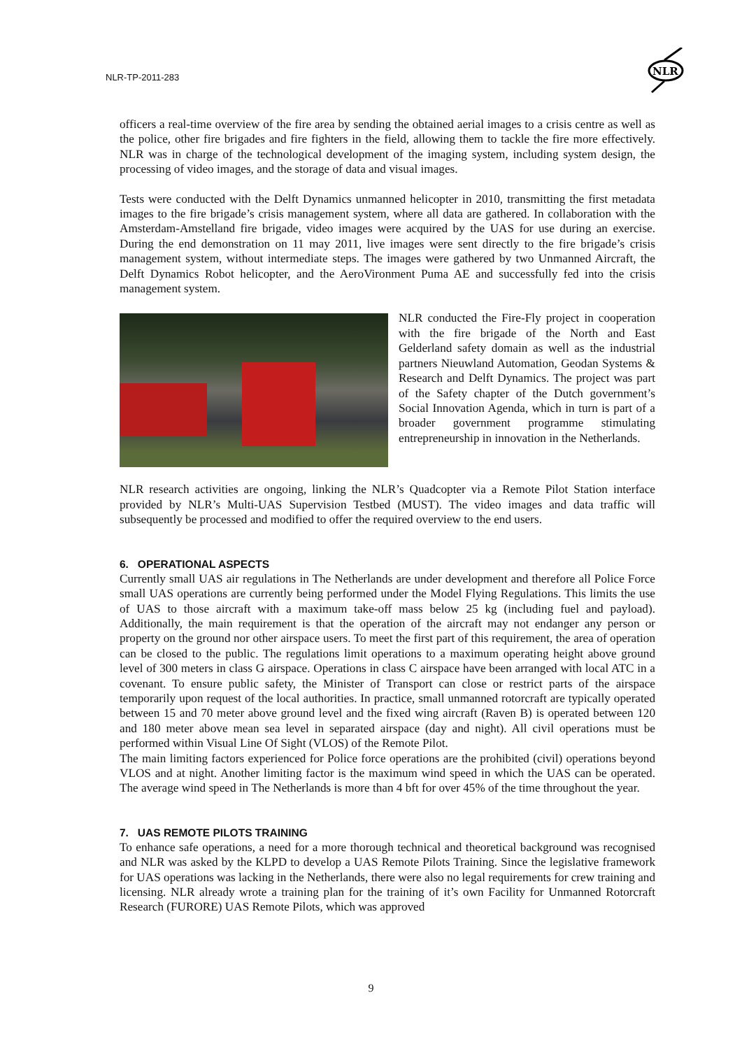NLR-TP-2011-283
NLR
officers a real-time overview of the fire area by sending the obtained aerial images to a crisis centre as well as the police, other fire brigades and fire fighters in the field, allowing them to tackle the fire more effectively. NLR was in charge of the technological development of the imaging system, including system design, the processing of video images, and the storage of data and visual images.
Tests were conducted with the Delft Dynamics unmanned helicopter in 2010, transmitting the first metadata images to the fire brigade’s crisis management system, where all data are gathered. In collaboration with the Amsterdam-Amstelland fire brigade, video images were acquired by the UAS for use during an exercise. During the end demonstration on 11 may 2011, live images were sent directly to the fire brigade’s crisis management system, without intermediate steps. The images were gathered by two Unmanned Aircraft, the Delft Dynamics Robot helicopter, and the AeroVironment Puma AE and successfully fed into the crisis management system.
NLR conducted the Fire-Fly project in cooperation with the fire brigade of the North and East Gelderland safety domain as well as the industrial partners Nieuwland Automation, Geodan Systems & Research and Delft Dynamics. The project was part of the Safety chapter of the Dutch government’s Social Innovation Agenda, which in turn is part of a broader government programme stimulating entrepreneurship in innovation in the Netherlands.
NLR research activities are ongoing, linking the NLR’s Quadcopter via a Remote Pilot Station interface provided by NLR’s Multi-UAS Supervision Testbed (MUST). The video images and data traffic will subsequently be processed and modified to offer the required overview to the end users.
6. OPERATIONAL ASPECTS
Currently small UAS air regulations in The Netherlands are under development and therefore all Police Force small UAS operations are currently being performed under the Model Flying Regulations. This limits the use of UAS to those aircraft with a maximum take-off mass below 25 kg (including fuel and payload). Additionally, the main requirement is that the operation of the aircraft may not endanger any person or property on the ground nor other airspace users. To meet the first part of this requirement, the area of operation can be closed to the public. The regulations limit operations to a maximum operating height above ground level of 300 meters in class G airspace. Operations in class C airspace have been arranged with local ATC in a covenant. To ensure public safety, the Minister of Transport can close or restrict parts of the airspace temporarily upon request of the local authorities. In practice, small unmanned rotorcraft are typically operated between 15 and 70 meter above ground level and the fixed wing aircraft (Raven B) is operated between 120 and 180 meter above mean sea level in separated airspace (day and night). All civil operations must be performed within Visual Line Of Sight (VLOS) of the Remote Pilot.
The main limiting factors experienced for Police force operations are the prohibited (civil) operations beyond VLOS and at night. Another limiting factor is the maximum wind speed in which the UAS can be operated. The average wind speed in The Netherlands is more than 4 bft for over 45% of the time throughout the year.
7. UAS REMOTE PILOTS TRAINING
To enhance safe operations, a need for a more thorough technical and theoretical background was recognised and NLR was asked by the KLPD to develop a UAS Remote Pilots Training. Since the legislative framework for UAS operations was lacking in the Netherlands, there were also no legal requirements for crew training and licensing. NLR already wrote a training plan for the training of it’s own Facility for Unmanned Rotorcraft Research (FURORE) UAS Remote Pilots, which was approved
9